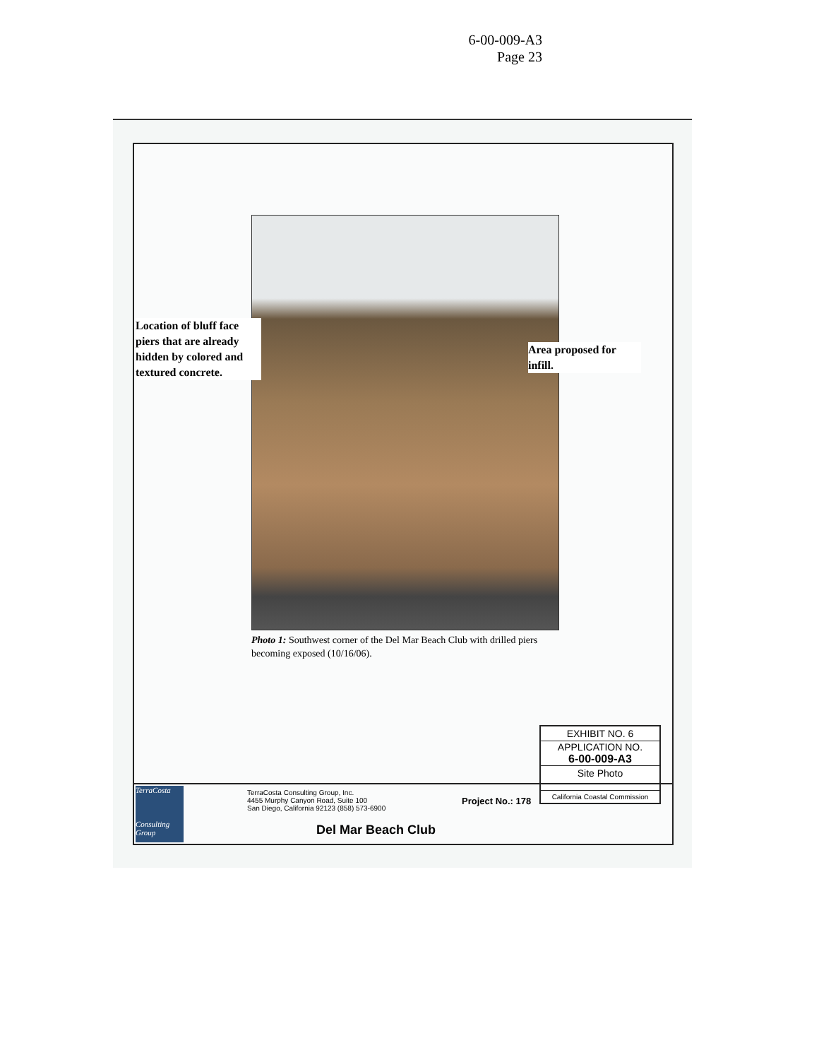6-00-009-A3
Page 23
Location of bluff face piers that are already hidden by colored and textured concrete.
Area proposed for infill.
Photo 1: Southwest corner of the Del Mar Beach Club with drilled piers becoming exposed (10/16/06).
EXHIBIT NO. 6
APPLICATION NO.
6-00-009-A3
Site Photo
California Coastal Commission
TerraCosta
Consulting Group
TerraCosta Consulting Group, Inc.
4455 Murphy Canyon Road, Suite 100
San Diego, California 92123 (858) 573-6900
Project No.: 178
Del Mar Beach Club